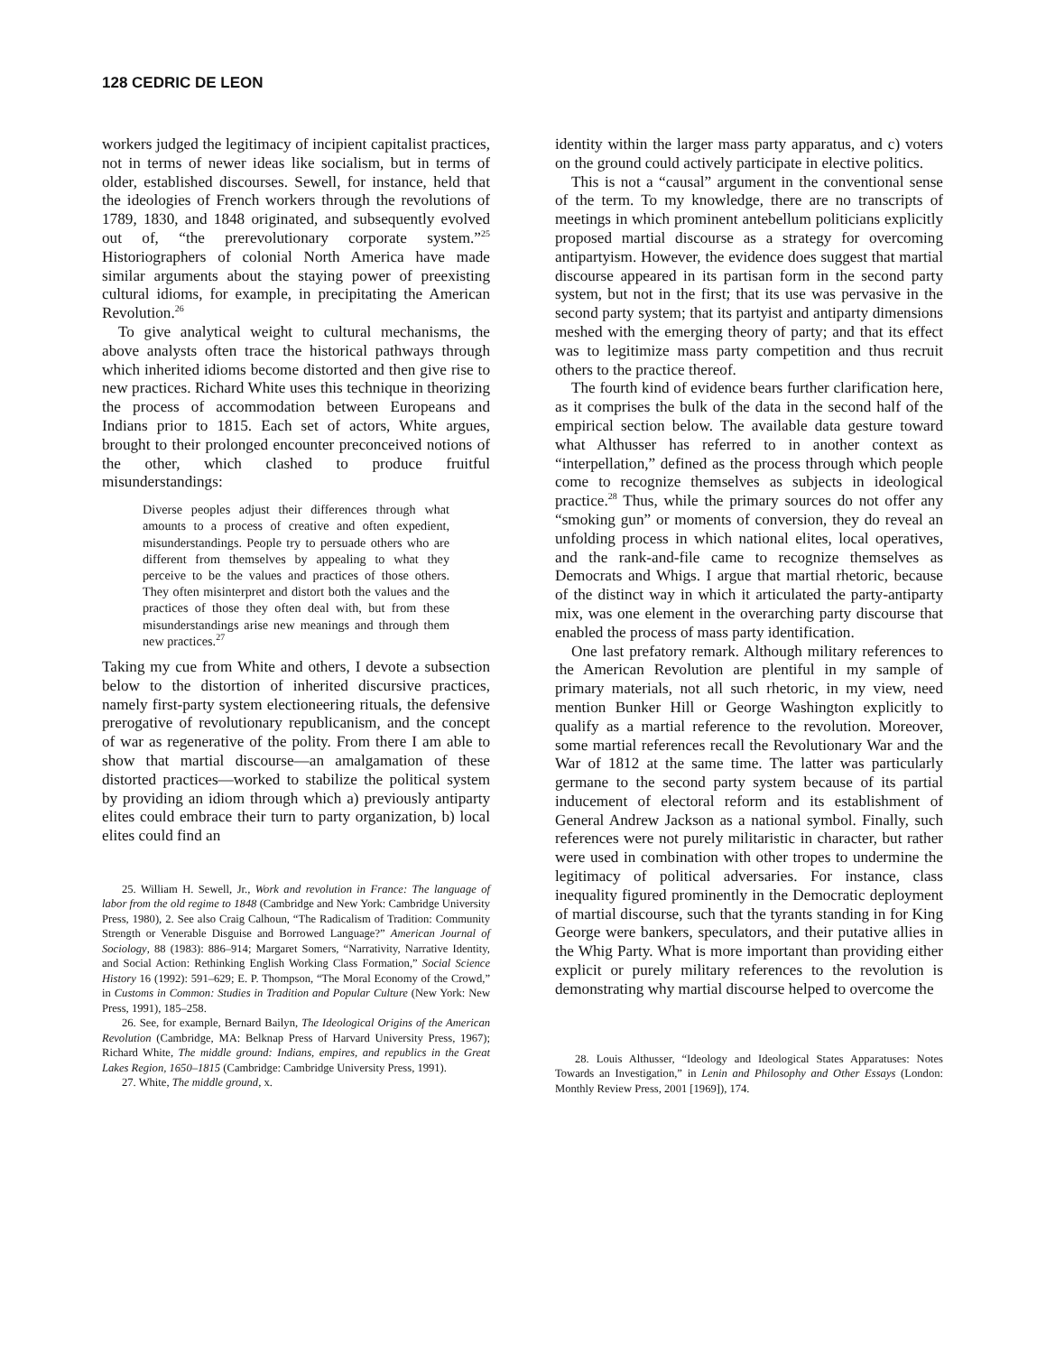128 CEDRIC DE LEON
workers judged the legitimacy of incipient capitalist practices, not in terms of newer ideas like socialism, but in terms of older, established discourses. Sewell, for instance, held that the ideologies of French workers through the revolutions of 1789, 1830, and 1848 originated, and subsequently evolved out of, “the prerevolutionary corporate system.”<sup>25</sup> Historiographers of colonial North America have made similar arguments about the staying power of preexisting cultural idioms, for example, in precipitating the American Revolution.<sup>26</sup>
To give analytical weight to cultural mechanisms, the above analysts often trace the historical pathways through which inherited idioms become distorted and then give rise to new practices. Richard White uses this technique in theorizing the process of accommodation between Europeans and Indians prior to 1815. Each set of actors, White argues, brought to their prolonged encounter preconceived notions of the other, which clashed to produce fruitful misunderstandings:
Diverse peoples adjust their differences through what amounts to a process of creative and often expedient, misunderstandings. People try to persuade others who are different from themselves by appealing to what they perceive to be the values and practices of those others. They often misinterpret and distort both the values and the practices of those they often deal with, but from these misunderstandings arise new meanings and through them new practices.<sup>27</sup>
Taking my cue from White and others, I devote a subsection below to the distortion of inherited discursive practices, namely first-party system electioneering rituals, the defensive prerogative of revolutionary republicanism, and the concept of war as regenerative of the polity. From there I am able to show that martial discourse—an amalgamation of these distorted practices—worked to stabilize the political system by providing an idiom through which a) previously antiparty elites could embrace their turn to party organization, b) local elites could find an
25. William H. Sewell, Jr., Work and revolution in France: The language of labor from the old regime to 1848 (Cambridge and New York: Cambridge University Press, 1980), 2. See also Craig Calhoun, “The Radicalism of Tradition: Community Strength or Venerable Disguise and Borrowed Language?” American Journal of Sociology, 88 (1983): 886–914; Margaret Somers, “Narrativity, Narrative Identity, and Social Action: Rethinking English Working Class Formation,” Social Science History 16 (1992): 591–629; E. P. Thompson, “The Moral Economy of the Crowd,” in Customs in Common: Studies in Tradition and Popular Culture (New York: New Press, 1991), 185–258.
26. See, for example, Bernard Bailyn, The Ideological Origins of the American Revolution (Cambridge, MA: Belknap Press of Harvard University Press, 1967); Richard White, The middle ground: Indians, empires, and republics in the Great Lakes Region, 1650–1815 (Cambridge: Cambridge University Press, 1991).
27. White, The middle ground, x.
identity within the larger mass party apparatus, and c) voters on the ground could actively participate in elective politics.
This is not a “causal” argument in the conventional sense of the term. To my knowledge, there are no transcripts of meetings in which prominent antebellum politicians explicitly proposed martial discourse as a strategy for overcoming antipartyism. However, the evidence does suggest that martial discourse appeared in its partisan form in the second party system, but not in the first; that its use was pervasive in the second party system; that its partyist and antiparty dimensions meshed with the emerging theory of party; and that its effect was to legitimize mass party competition and thus recruit others to the practice thereof.
The fourth kind of evidence bears further clarification here, as it comprises the bulk of the data in the second half of the empirical section below. The available data gesture toward what Althusser has referred to in another context as “interpellation,” defined as the process through which people come to recognize themselves as subjects in ideological practice.<sup>28</sup> Thus, while the primary sources do not offer any “smoking gun” or moments of conversion, they do reveal an unfolding process in which national elites, local operatives, and the rank-and-file came to recognize themselves as Democrats and Whigs. I argue that martial rhetoric, because of the distinct way in which it articulated the party-antiparty mix, was one element in the overarching party discourse that enabled the process of mass party identification.
One last prefatory remark. Although military references to the American Revolution are plentiful in my sample of primary materials, not all such rhetoric, in my view, need mention Bunker Hill or George Washington explicitly to qualify as a martial reference to the revolution. Moreover, some martial references recall the Revolutionary War and the War of 1812 at the same time. The latter was particularly germane to the second party system because of its partial inducement of electoral reform and its establishment of General Andrew Jackson as a national symbol. Finally, such references were not purely militaristic in character, but rather were used in combination with other tropes to undermine the legitimacy of political adversaries. For instance, class inequality figured prominently in the Democratic deployment of martial discourse, such that the tyrants standing in for King George were bankers, speculators, and their putative allies in the Whig Party. What is more important than providing either explicit or purely military references to the revolution is demonstrating why martial discourse helped to overcome the
28. Louis Althusser, “Ideology and Ideological States Apparatuses: Notes Towards an Investigation,” in Lenin and Philosophy and Other Essays (London: Monthly Review Press, 2001 [1969]), 174.